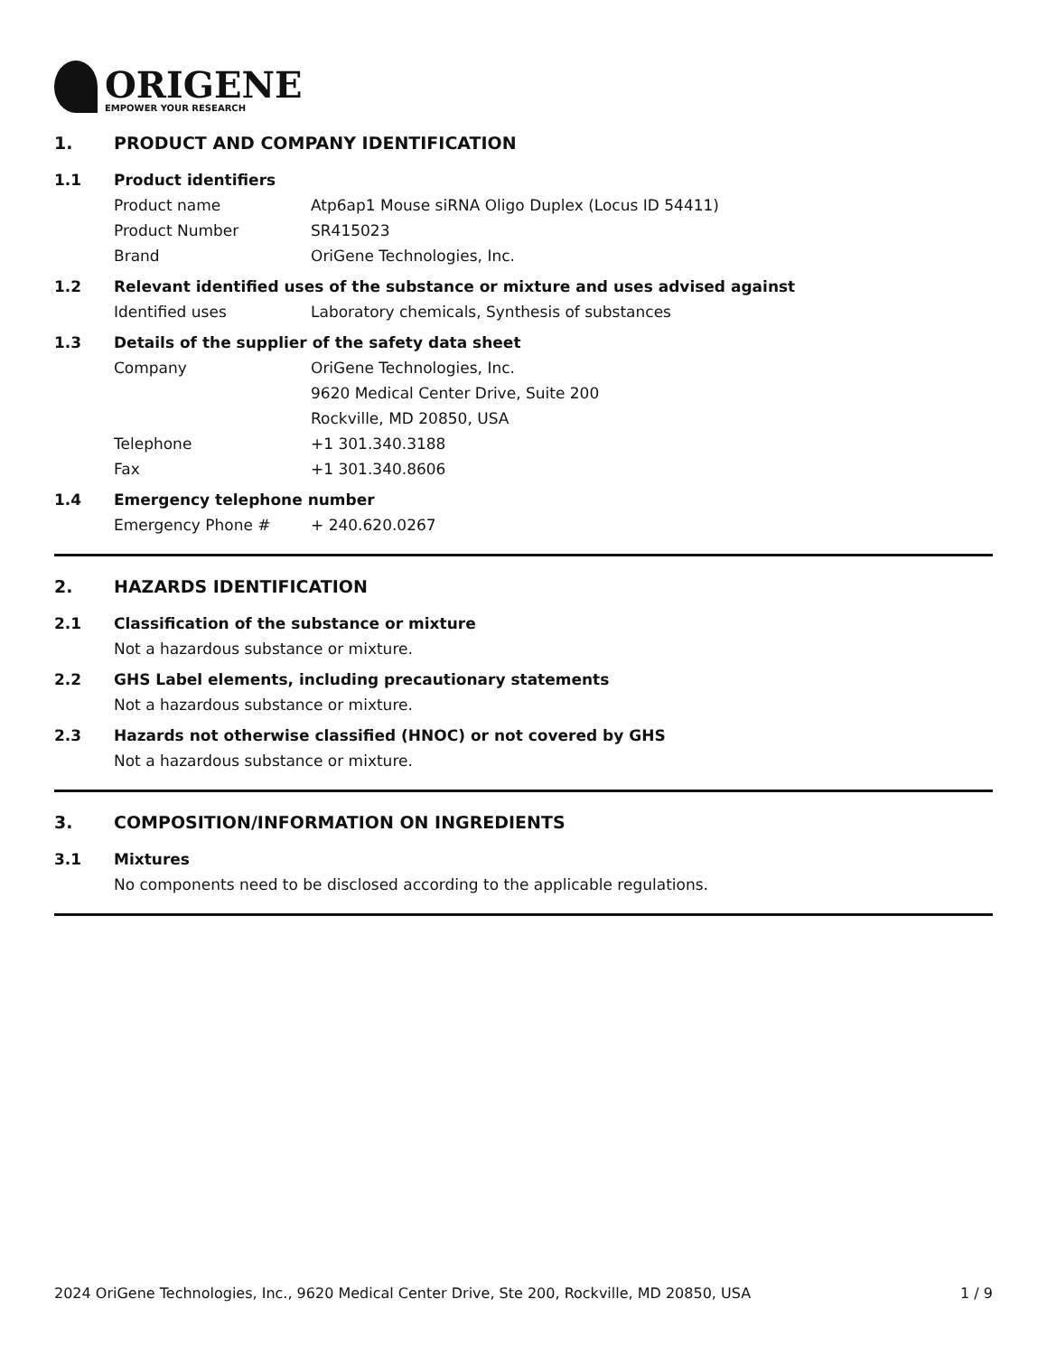ORIGENE
EMPOWER YOUR RESEARCH
1. PRODUCT AND COMPANY IDENTIFICATION
1.1 Product identifiers
Product name Atp6ap1 Mouse siRNA Oligo Duplex (Locus ID 54411)
Product Number SR415023
Brand OriGene Technologies, Inc.
1.2 Relevant identified uses of the substance or mixture and uses advised against
Identified uses Laboratory chemicals, Synthesis of substances
1.3 Details of the supplier of the safety data sheet
Company OriGene Technologies, Inc.
9620 Medical Center Drive, Suite 200
Rockville, MD 20850, USA
Telephone +1 301.340.3188
Fax +1 301.340.8606
1.4 Emergency telephone number
Emergency Phone # + 240.620.0267
2. HAZARDS IDENTIFICATION
2.1 Classification of the substance or mixture
Not a hazardous substance or mixture.
2.2 GHS Label elements, including precautionary statements
Not a hazardous substance or mixture.
2.3 Hazards not otherwise classified (HNOC) or not covered by GHS
Not a hazardous substance or mixture.
3. COMPOSITION/INFORMATION ON INGREDIENTS
3.1 Mixtures
No components need to be disclosed according to the applicable regulations.
2024 OriGene Technologies, Inc., 9620 Medical Center Drive, Ste 200, Rockville, MD 20850, USA 1 / 9